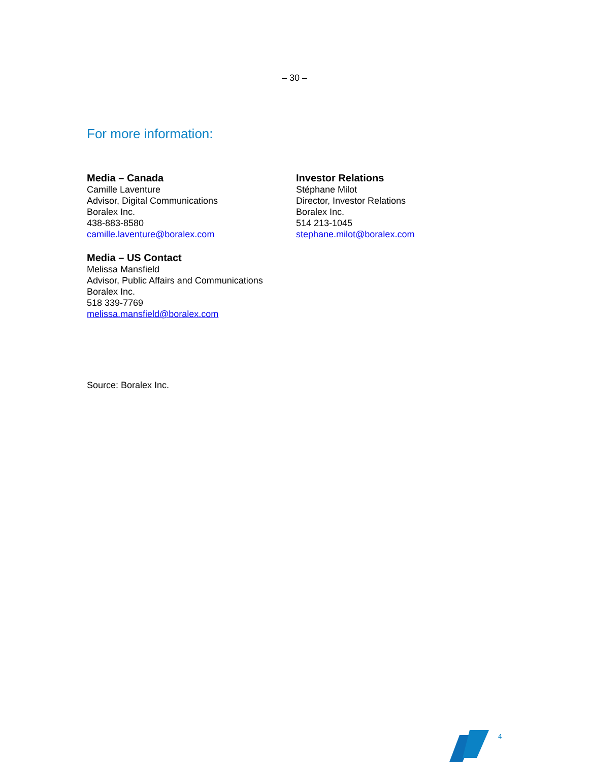– 30 –
For more information:
Media – Canada
Camille Laventure
Advisor, Digital Communications
Boralex Inc.
438-883-8580
camille.laventure@boralex.com
Media – US Contact
Melissa Mansfield
Advisor, Public Affairs and Communications
Boralex Inc.
518 339-7769
melissa.mansfield@boralex.com
Investor Relations
Stéphane Milot
Director, Investor Relations
Boralex Inc.
514 213-1045
stephane.milot@boralex.com
Source: Boralex Inc.
4